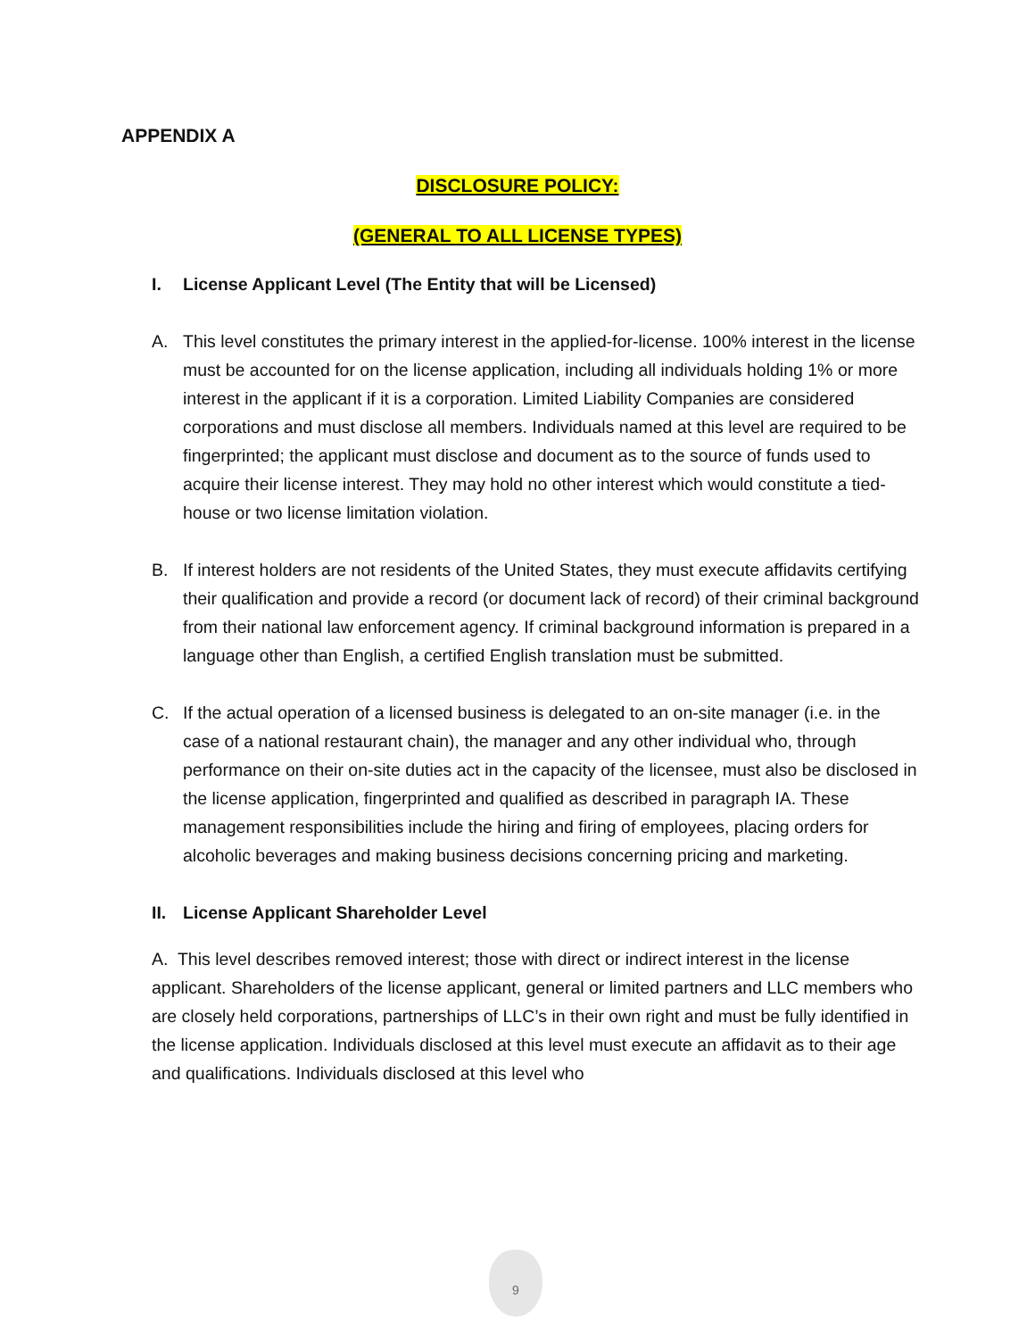APPENDIX A
DISCLOSURE POLICY:
(GENERAL TO ALL LICENSE TYPES)
I. License Applicant Level (The Entity that will be Licensed)
A. This level constitutes the primary interest in the applied-for-license. 100% interest in the license must be accounted for on the license application, including all individuals holding 1% or more interest in the applicant if it is a corporation. Limited Liability Companies are considered corporations and must disclose all members. Individuals named at this level are required to be fingerprinted; the applicant must disclose and document as to the source of funds used to acquire their license interest. They may hold no other interest which would constitute a tied-house or two license limitation violation.
B. If interest holders are not residents of the United States, they must execute affidavits certifying their qualification and provide a record (or document lack of record) of their criminal background from their national law enforcement agency. If criminal background information is prepared in a language other than English, a certified English translation must be submitted.
C. If the actual operation of a licensed business is delegated to an on-site manager (i.e. in the case of a national restaurant chain), the manager and any other individual who, through performance on their on-site duties act in the capacity of the licensee, must also be disclosed in the license application, fingerprinted and qualified as described in paragraph IA. These management responsibilities include the hiring and firing of employees, placing orders for alcoholic beverages and making business decisions concerning pricing and marketing.
II.
License Applicant Shareholder Level
A. This level describes removed interest; those with direct or indirect interest in the license applicant. Shareholders of the license applicant, general or limited partners and LLC members who are closely held corporations, partnerships of LLC’s in their own right and must be fully identified in the license application. Individuals disclosed at this level must execute an affidavit as to their age and qualifications. Individuals disclosed at this level who
9